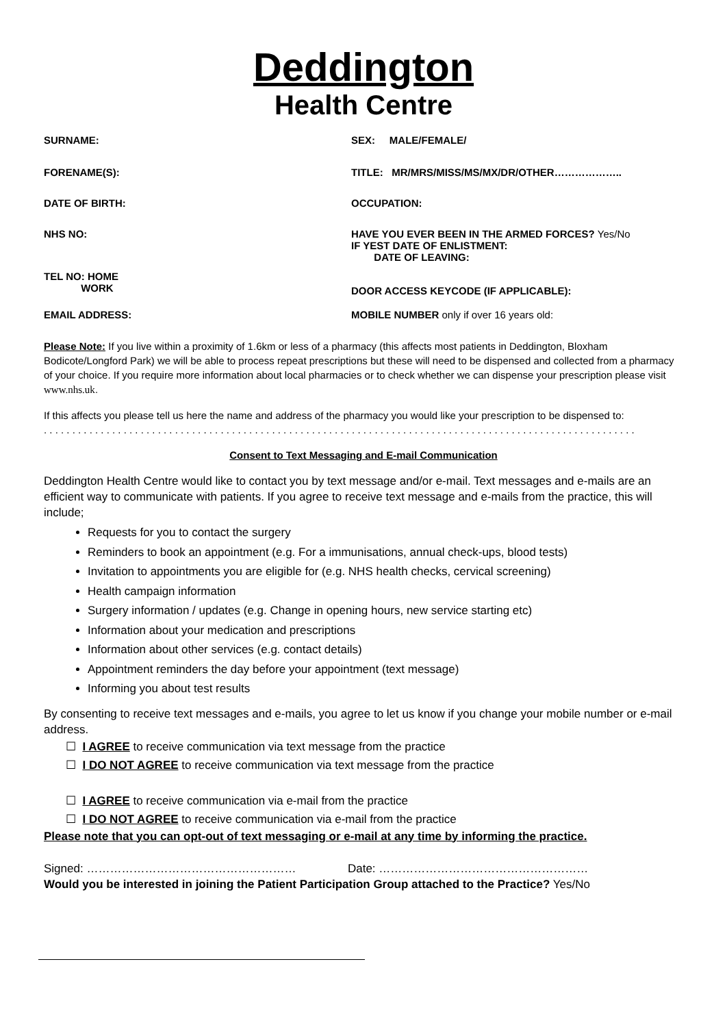Deddington
Health Centre
SURNAME:
SEX: MALE/FEMALE/
FORENAME(S):
TITLE: MR/MRS/MISS/MS/MX/DR/OTHER………………..
DATE OF BIRTH:
OCCUPATION:
NHS NO:
HAVE YOU EVER BEEN IN THE ARMED FORCES? Yes/No
IF YEST DATE OF ENLISTMENT:
DATE OF LEAVING:
TEL NO: HOME
WORK
DOOR ACCESS KEYCODE (IF APPLICABLE):
EMAIL ADDRESS:
MOBILE NUMBER only if over 16 years old:
Please Note: If you live within a proximity of 1.6km or less of a pharmacy (this affects most patients in Deddington, Bloxham Bodicote/Longford Park) we will be able to process repeat prescriptions but these will need to be dispensed and collected from a pharmacy of your choice. If you require more information about local pharmacies or to check whether we can dispense your prescription please visit www.nhs.uk.
If this affects you please tell us here the name and address of the pharmacy you would like your prescription to be dispensed to:
. . . . . . . . . . . . . . . . . . . . . . . . . . . . . . . . . . . . . . . . . . . . . . . . . . . . . . . . . . . . . . . . . . . . . . . . . . . . . . . . . . . . . . . . . . . . . . . . . . . . . . . .
Consent to Text Messaging and E-mail Communication
Deddington Health Centre would like to contact you by text message and/or e-mail. Text messages and e-mails are an efficient way to communicate with patients. If you agree to receive text message and e-mails from the practice, this will include;
Requests for you to contact the surgery
Reminders to book an appointment (e.g. For a immunisations, annual check-ups, blood tests)
Invitation to appointments you are eligible for (e.g. NHS health checks, cervical screening)
Health campaign information
Surgery information / updates (e.g. Change in opening hours, new service starting etc)
Information about your medication and prescriptions
Information about other services (e.g. contact details)
Appointment reminders the day before your appointment (text message)
Informing you about test results
By consenting to receive text messages and e-mails, you agree to let us know if you change your mobile number or e-mail address.
☐ I AGREE to receive communication via text message from the practice
☐ I DO NOT AGREE to receive communication via text message from the practice
☐ I AGREE to receive communication via e-mail from the practice
☐ I DO NOT AGREE to receive communication via e-mail from the practice
Please note that you can opt-out of text messaging or e-mail at any time by informing the practice.
Signed: ……………………………………………… Date: ………………………………………………
Would you be interested in joining the Patient Participation Group attached to the Practice? Yes/No